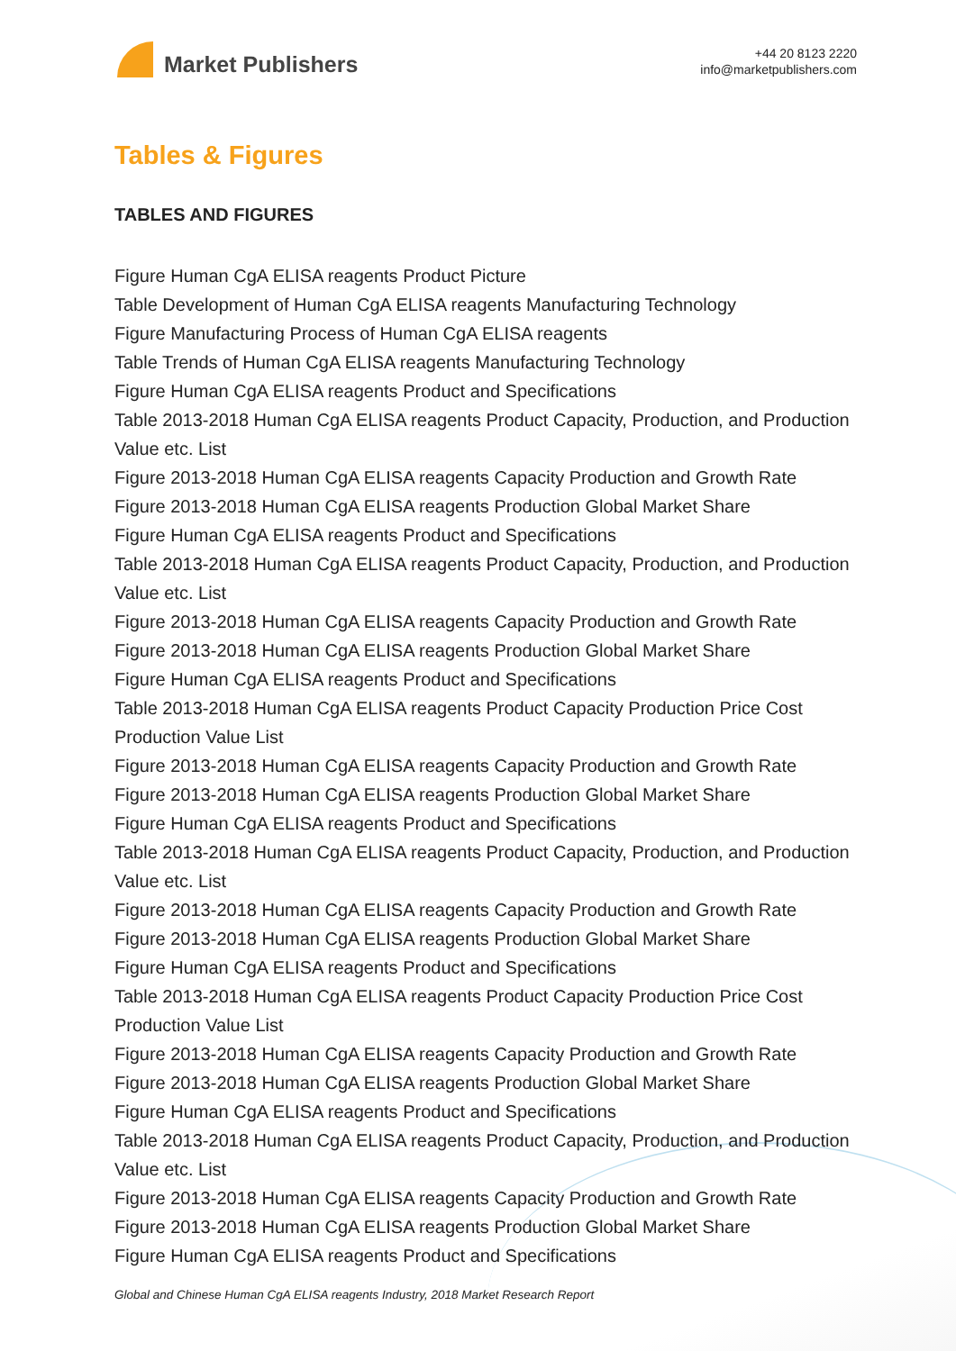Market Publishers
+44 20 8123 2220
info@marketpublishers.com
Tables & Figures
TABLES AND FIGURES
Figure Human CgA ELISA reagents Product Picture
Table Development of Human CgA ELISA reagents Manufacturing Technology
Figure Manufacturing Process of Human CgA ELISA reagents
Table Trends of Human CgA ELISA reagents Manufacturing Technology
Figure Human CgA ELISA reagents Product and Specifications
Table 2013-2018 Human CgA ELISA reagents Product Capacity, Production, and Production Value etc. List
Figure 2013-2018 Human CgA ELISA reagents Capacity Production and Growth Rate
Figure 2013-2018 Human CgA ELISA reagents Production Global Market Share
Figure Human CgA ELISA reagents Product and Specifications
Table 2013-2018 Human CgA ELISA reagents Product Capacity, Production, and Production Value etc. List
Figure 2013-2018 Human CgA ELISA reagents Capacity Production and Growth Rate
Figure 2013-2018 Human CgA ELISA reagents Production Global Market Share
Figure Human CgA ELISA reagents Product and Specifications
Table 2013-2018 Human CgA ELISA reagents Product Capacity Production Price Cost Production Value List
Figure 2013-2018 Human CgA ELISA reagents Capacity Production and Growth Rate
Figure 2013-2018 Human CgA ELISA reagents Production Global Market Share
Figure Human CgA ELISA reagents Product and Specifications
Table 2013-2018 Human CgA ELISA reagents Product Capacity, Production, and Production Value etc. List
Figure 2013-2018 Human CgA ELISA reagents Capacity Production and Growth Rate
Figure 2013-2018 Human CgA ELISA reagents Production Global Market Share
Figure Human CgA ELISA reagents Product and Specifications
Table 2013-2018 Human CgA ELISA reagents Product Capacity Production Price Cost Production Value List
Figure 2013-2018 Human CgA ELISA reagents Capacity Production and Growth Rate
Figure 2013-2018 Human CgA ELISA reagents Production Global Market Share
Figure Human CgA ELISA reagents Product and Specifications
Table 2013-2018 Human CgA ELISA reagents Product Capacity, Production, and Production Value etc. List
Figure 2013-2018 Human CgA ELISA reagents Capacity Production and Growth Rate
Figure 2013-2018 Human CgA ELISA reagents Production Global Market Share
Figure Human CgA ELISA reagents Product and Specifications
Global and Chinese Human CgA ELISA reagents Industry, 2018 Market Research Report